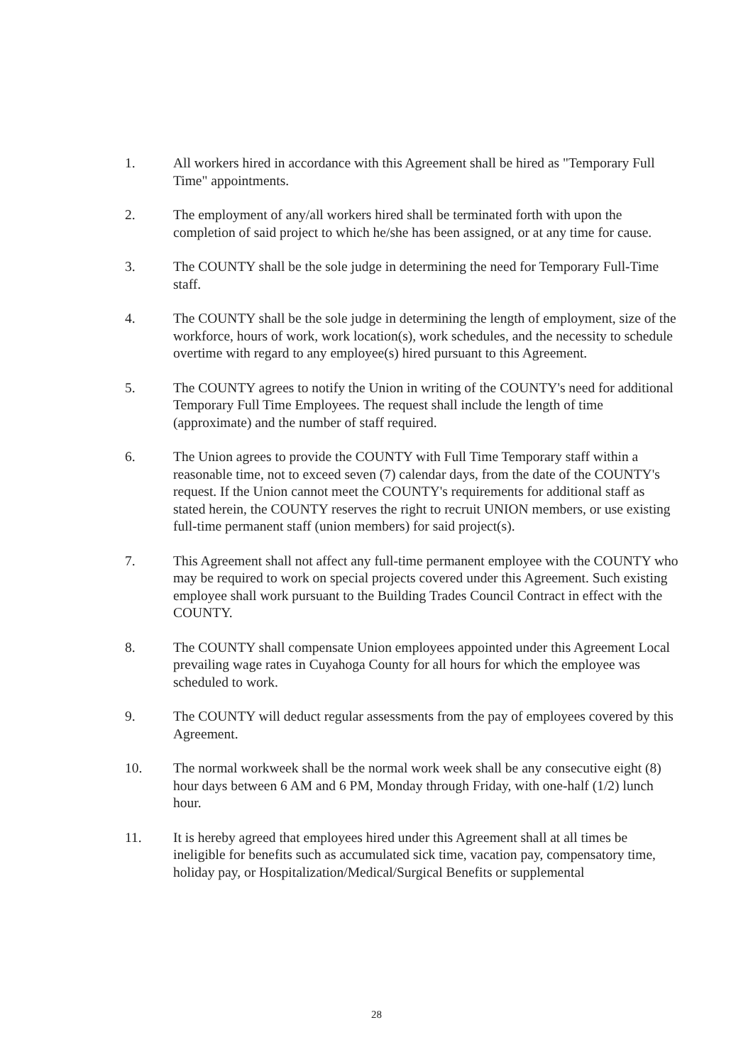1. All workers hired in accordance with this Agreement shall be hired as "Temporary Full Time" appointments.
2. The employment of any/all workers hired shall be terminated forth with upon the completion of said project to which he/she has been assigned, or at any time for cause.
3. The COUNTY shall be the sole judge in determining the need for Temporary Full-Time staff.
4. The COUNTY shall be the sole judge in determining the length of employment, size of the workforce, hours of work, work location(s), work schedules, and the necessity to schedule overtime with regard to any employee(s) hired pursuant to this Agreement.
5. The COUNTY agrees to notify the Union in writing of the COUNTY's need for additional Temporary Full Time Employees. The request shall include the length of time (approximate) and the number of staff required.
6. The Union agrees to provide the COUNTY with Full Time Temporary staff within a reasonable time, not to exceed seven (7) calendar days, from the date of the COUNTY's request. If the Union cannot meet the COUNTY's requirements for additional staff as stated herein, the COUNTY reserves the right to recruit UNION members, or use existing full-time permanent staff (union members) for said project(s).
7. This Agreement shall not affect any full-time permanent employee with the COUNTY who may be required to work on special projects covered under this Agreement. Such existing employee shall work pursuant to the Building Trades Council Contract in effect with the COUNTY.
8. The COUNTY shall compensate Union employees appointed under this Agreement Local prevailing wage rates in Cuyahoga County for all hours for which the employee was scheduled to work.
9. The COUNTY will deduct regular assessments from the pay of employees covered by this Agreement.
10. The normal workweek shall be the normal work week shall be any consecutive eight (8) hour days between 6 AM and 6 PM, Monday through Friday, with one-half (1/2) lunch hour.
11. It is hereby agreed that employees hired under this Agreement shall at all times be ineligible for benefits such as accumulated sick time, vacation pay, compensatory time, holiday pay, or Hospitalization/Medical/Surgical Benefits or supplemental
28